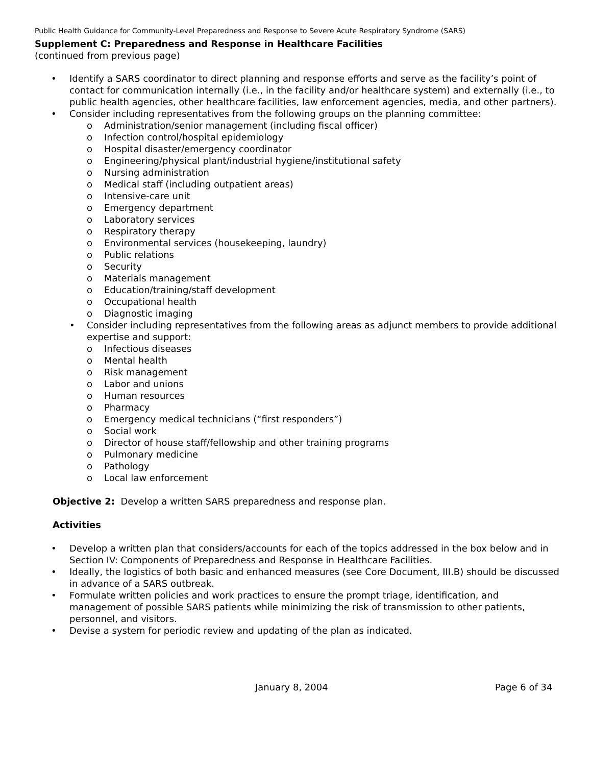Public Health Guidance for Community-Level Preparedness and Response to Severe Acute Respiratory Syndrome (SARS)
Supplement C: Preparedness and Response in Healthcare Facilities
(continued from previous page)
• Identify a SARS coordinator to direct planning and response efforts and serve as the facility’s point of contact for communication internally (i.e., in the facility and/or healthcare system) and externally (i.e., to public health agencies, other healthcare facilities, law enforcement agencies, media, and other partners).
• Consider including representatives from the following groups on the planning committee:
o Administration/senior management (including fiscal officer)
o Infection control/hospital epidemiology
o Hospital disaster/emergency coordinator
o Engineering/physical plant/industrial hygiene/institutional safety
o Nursing administration
o Medical staff (including outpatient areas)
o Intensive-care unit
o Emergency department
o Laboratory services
o Respiratory therapy
o Environmental services (housekeeping, laundry)
o Public relations
o Security
o Materials management
o Education/training/staff development
o Occupational health
o Diagnostic imaging
• Consider including representatives from the following areas as adjunct members to provide additional expertise and support:
o Infectious diseases
o Mental health
o Risk management
o Labor and unions
o Human resources
o Pharmacy
o Emergency medical technicians (“first responders”)
o Social work
o Director of house staff/fellowship and other training programs
o Pulmonary medicine
o Pathology
o Local law enforcement
Objective 2: Develop a written SARS preparedness and response plan.
Activities
• Develop a written plan that considers/accounts for each of the topics addressed in the box below and in Section IV: Components of Preparedness and Response in Healthcare Facilities.
• Ideally, the logistics of both basic and enhanced measures (see Core Document, III.B) should be discussed in advance of a SARS outbreak.
• Formulate written policies and work practices to ensure the prompt triage, identification, and management of possible SARS patients while minimizing the risk of transmission to other patients, personnel, and visitors.
• Devise a system for periodic review and updating of the plan as indicated.
January 8, 2004 Page 6 of 34